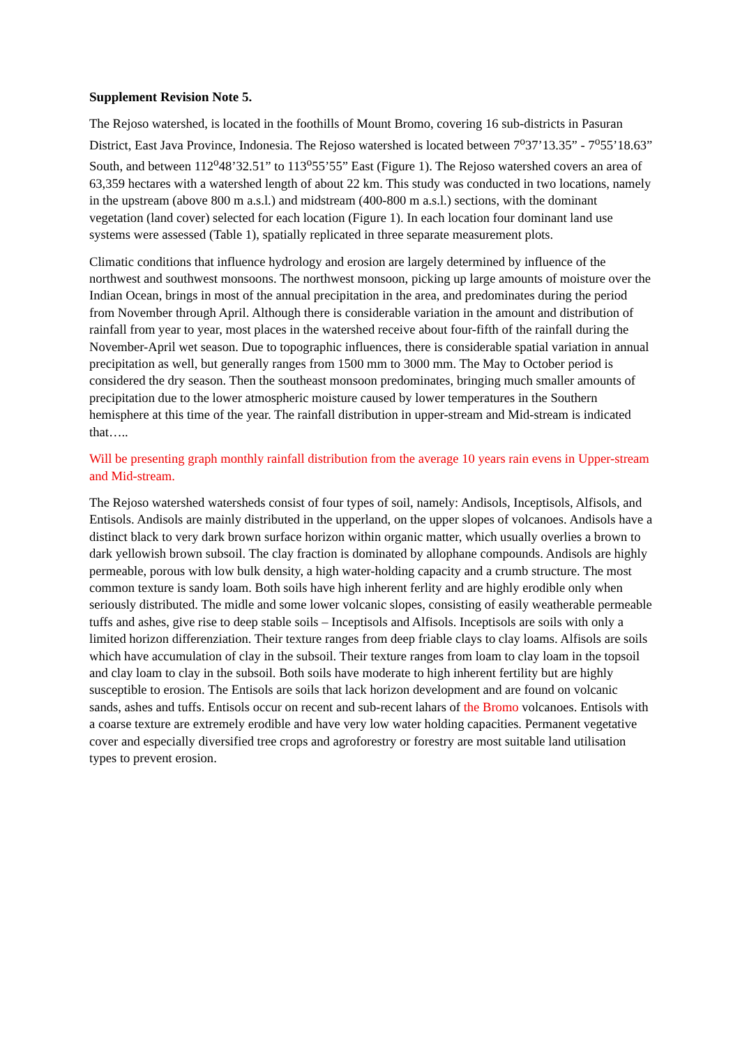Supplement Revision Note 5.
The Rejoso watershed, is located in the foothills of Mount Bromo, covering 16 sub-districts in Pasuran District, East Java Province, Indonesia. The Rejoso watershed is located between 7<sup>o</sup>37’13.35” - 7<sup>o</sup>55’18.63” South, and between 112<sup>o</sup>48’32.51” to 113<sup>o</sup>55’55” East (Figure 1). The Rejoso watershed covers an area of 63,359 hectares with a watershed length of about 22 km. This study was conducted in two locations, namely in the upstream (above 800 m a.s.l.) and midstream (400-800 m a.s.l.) sections, with the dominant vegetation (land cover) selected for each location (Figure 1). In each location four dominant land use systems were assessed (Table 1), spatially replicated in three separate measurement plots.
Climatic conditions that influence hydrology and erosion are largely determined by influence of the northwest and southwest monsoons. The northwest monsoon, picking up large amounts of moisture over the Indian Ocean, brings in most of the annual precipitation in the area, and predominates during the period from November through April. Although there is considerable variation in the amount and distribution of rainfall from year to year, most places in the watershed receive about four-fifth of the rainfall during the November-April wet season. Due to topographic influences, there is considerable spatial variation in annual precipitation as well, but generally ranges from 1500 mm to 3000 mm. The May to October period is considered the dry season. Then the southeast monsoon predominates, bringing much smaller amounts of precipitation due to the lower atmospheric moisture caused by lower temperatures in the Southern hemisphere at this time of the year. The rainfall distribution in upper-stream and Mid-stream is indicated that…..
Will be presenting graph monthly rainfall distribution from the average 10 years rain evens in Upper-stream and Mid-stream.
The Rejoso watershed watersheds consist of four types of soil, namely: Andisols, Inceptisols, Alfisols, and Entisols. Andisols are mainly distributed in the upperland, on the upper slopes of volcanoes. Andisols have a distinct black to very dark brown surface horizon within organic matter, which usually overlies a brown to dark yellowish brown subsoil. The clay fraction is dominated by allophane compounds. Andisols are highly permeable, porous with low bulk density, a high water-holding capacity and a crumb structure. The most common texture is sandy loam. Both soils have high inherent ferlity and are highly erodible only when seriously distributed. The midle and some lower volcanic slopes, consisting of easily weatherable permeable tuffs and ashes, give rise to deep stable soils – Inceptisols and Alfisols. Inceptisols are soils with only a limited horizon differenziation. Their texture ranges from deep friable clays to clay loams. Alfisols are soils which have accumulation of clay in the subsoil. Their texture ranges from loam to clay loam in the topsoil and clay loam to clay in the subsoil. Both soils have moderate to high inherent fertility but are highly susceptible to erosion. The Entisols are soils that lack horizon development and are found on volcanic sands, ashes and tuffs. Entisols occur on recent and sub-recent lahars of the Bromo volcanoes. Entisols with a coarse texture are extremely erodible and have very low water holding capacities. Permanent vegetative cover and especially diversified tree crops and agroforestry or forestry are most suitable land utilisation types to prevent erosion.